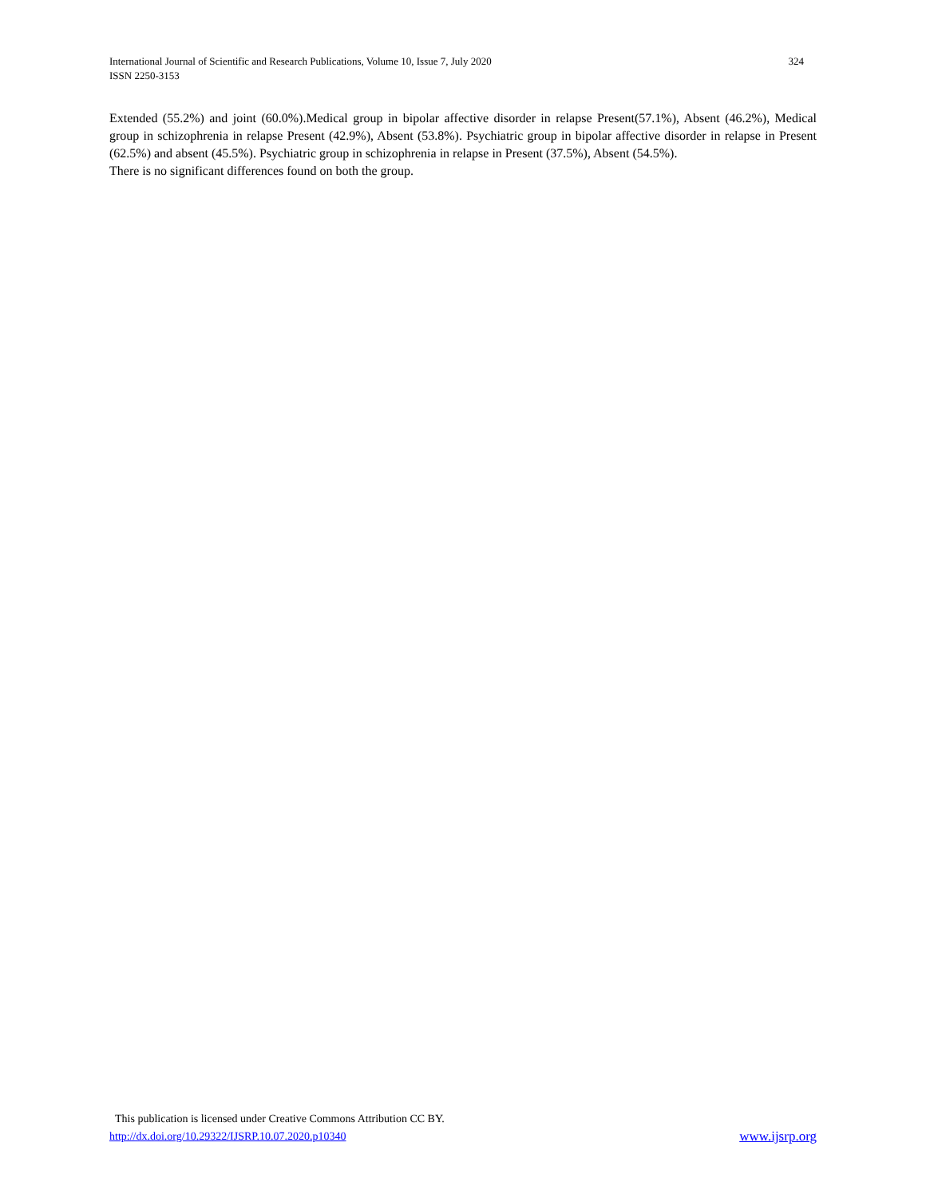324 International Journal of Scientific and Research Publications, Volume 10, Issue 7, July 2020
ISSN 2250-3153
Extended (55.2%) and joint (60.0%).Medical group in bipolar affective disorder in relapse Present(57.1%), Absent (46.2%), Medical group in schizophrenia in relapse Present (42.9%), Absent (53.8%). Psychiatric group in bipolar affective disorder in relapse in Present (62.5%) and absent (45.5%). Psychiatric group in schizophrenia in relapse in Present (37.5%), Absent (54.5%).
There is no significant differences found on both the group.
This publication is licensed under Creative Commons Attribution CC BY.
www.ijsrp.org http://dx.doi.org/10.29322/IJSRP.10.07.2020.p10340